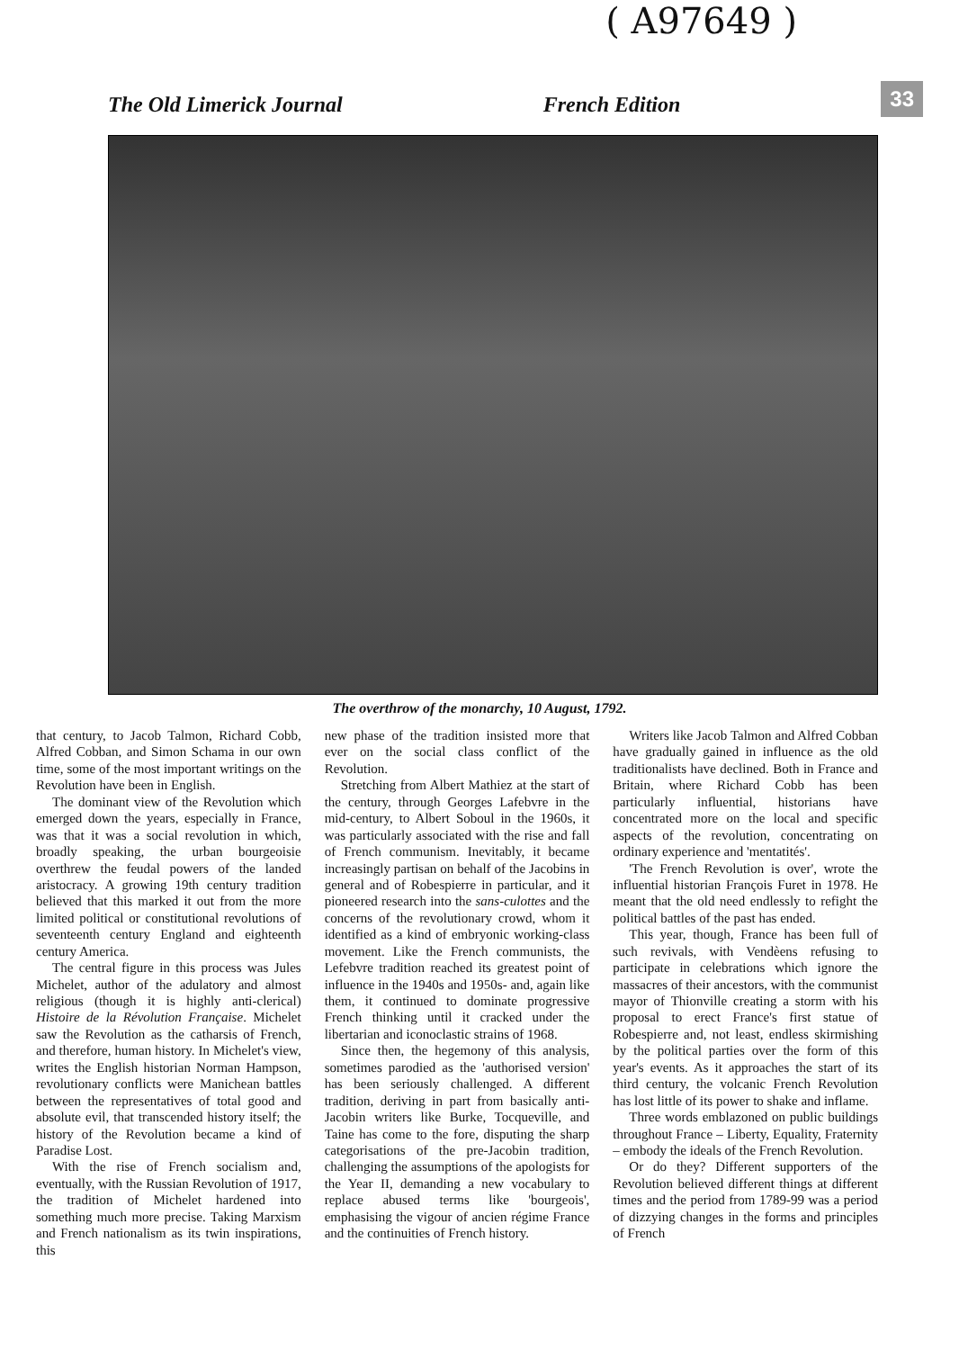The Old Limerick Journal French Edition 33 ( A97649 )
The overthrow of the monarchy, 10 August, 1792.
that century, to Jacob Talmon, Richard Cobb, Alfred Cobban, and Simon Schama in our own time, some of the most important writings on the Revolution have been in English.
The dominant view of the Revolution which emerged down the years, especially in France, was that it was a social revolution in which, broadly speaking, the urban bourgeoisie overthrew the feudal powers of the landed aristocracy. A growing 19th century tradition believed that this marked it out from the more limited political or constitutional revolutions of seventeenth century England and eighteenth century America.
The central figure in this process was Jules Michelet, author of the adulatory and almost religious (though it is highly anti-clerical) Histoire de la Révolution Française. Michelet saw the Revolution as the catharsis of French, and therefore, human history. In Michelet's view, writes the English historian Norman Hampson, revolutionary conflicts were Manichean battles between the representatives of total good and absolute evil, that transcended history itself; the history of the Revolution became a kind of Paradise Lost.
With the rise of French socialism and, eventually, with the Russian Revolution of 1917, the tradition of Michelet hardened into something much more precise. Taking Marxism and French nationalism as its twin inspirations, this
new phase of the tradition insisted more that ever on the social class conflict of the Revolution.
Stretching from Albert Mathiez at the start of the century, through Georges Lafebvre in the mid-century, to Albert Soboul in the 1960s, it was particularly associated with the rise and fall of French communism. Inevitably, it became increasingly partisan on behalf of the Jacobins in general and of Robespierre in particular, and it pioneered research into the sans-culottes and the concerns of the revolutionary crowd, whom it identified as a kind of embryonic working-class movement. Like the French communists, the Lefebvre tradition reached its greatest point of influence in the 1940s and 1950s- and, again like them, it continued to dominate progressive French thinking until it cracked under the libertarian and iconoclastic strains of 1968.
Since then, the hegemony of this analysis, sometimes parodied as the 'authorised version' has been seriously challenged. A different tradition, deriving in part from basically anti-Jacobin writers like Burke, Tocqueville, and Taine has come to the fore, disputing the sharp categorisations of the pre-Jacobin tradition, challenging the assumptions of the apologists for the Year II, demanding a new vocabulary to replace abused terms like 'bourgeois', emphasising the vigour of ancien régime France and the continuities of French history.
Writers like Jacob Talmon and Alfred Cobban have gradually gained in influence as the old traditionalists have declined. Both in France and Britain, where Richard Cobb has been particularly influential, historians have concentrated more on the local and specific aspects of the revolution, concentrating on ordinary experience and 'mentatités'.
'The French Revolution is over', wrote the influential historian François Furet in 1978. He meant that the old need endlessly to refight the political battles of the past has ended.
This year, though, France has been full of such revivals, with Vendèens refusing to participate in celebrations which ignore the massacres of their ancestors, with the communist mayor of Thionville creating a storm with his proposal to erect France's first statue of Robespierre and, not least, endless skirmishing by the political parties over the form of this year's events. As it approaches the start of its third century, the volcanic French Revolution has lost little of its power to shake and inflame.
Three words emblazoned on public buildings throughout France – Liberty, Equality, Fraternity – embody the ideals of the French Revolution.
Or do they? Different supporters of the Revolution believed different things at different times and the period from 1789-99 was a period of dizzying changes in the forms and principles of French